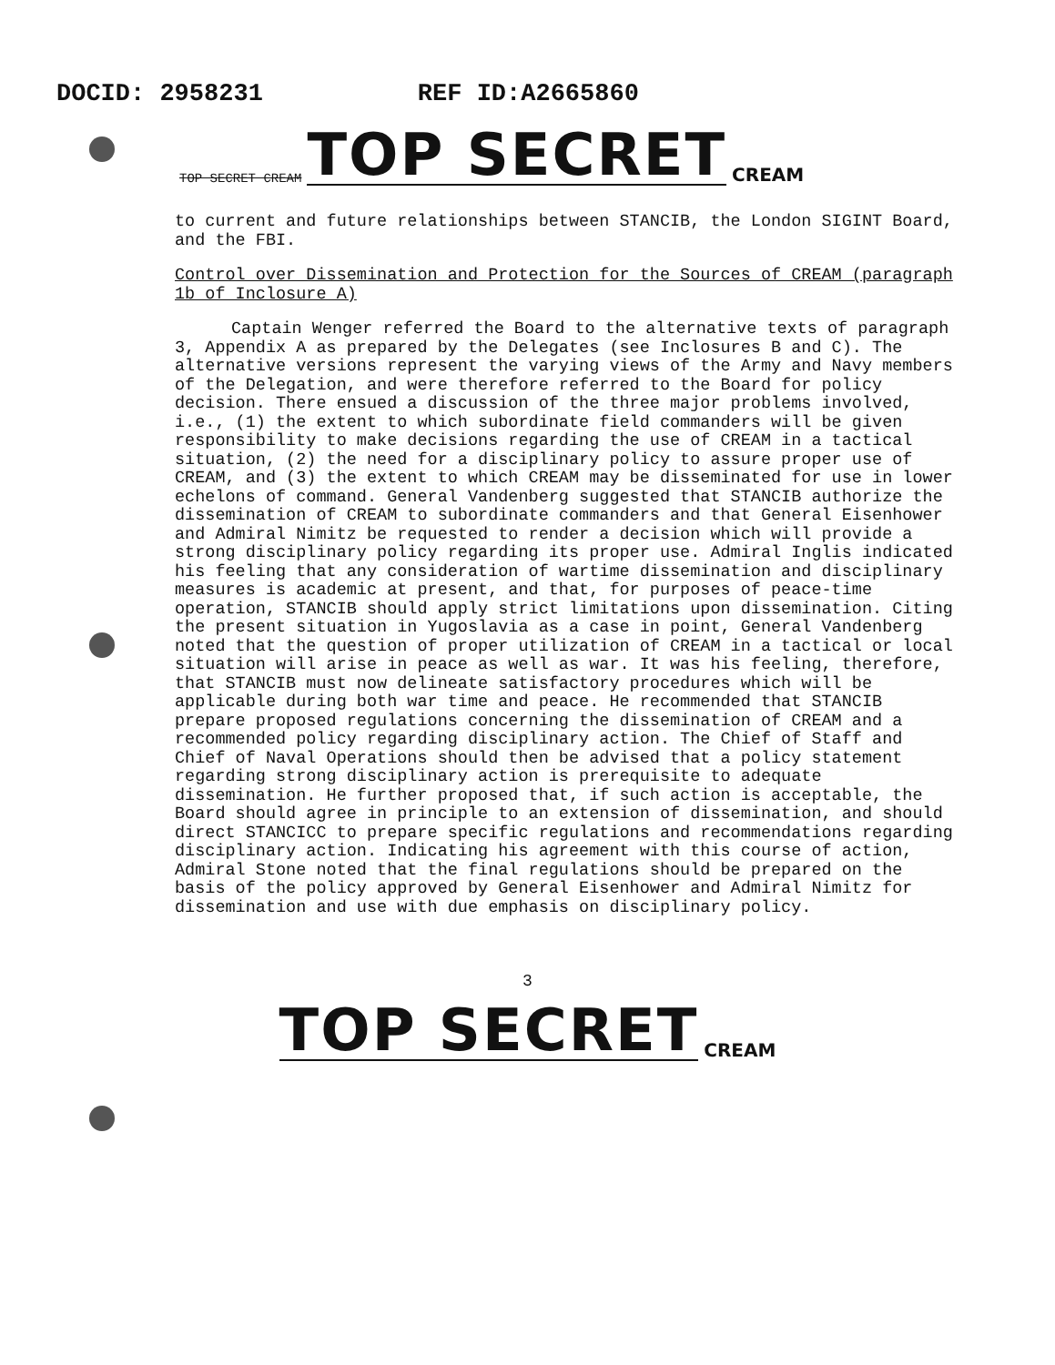DOCID: 2958231 REF ID:A2665860
TOP SECRET CREAM TOP SECRET CREAM
to current and future relationships between STANCIB, the London SIGINT Board, and the FBI.
Control over Dissemination and Protection for the Sources of CREAM (paragraph 1b of Inclosure A)
Captain Wenger referred the Board to the alternative texts of paragraph 3, Appendix A as prepared by the Delegates (see Inclosures B and C). The alternative versions represent the varying views of the Army and Navy members of the Delegation, and were therefore referred to the Board for policy decision. There ensued a discussion of the three major problems involved, i.e., (1) the extent to which subordinate field commanders will be given responsibility to make decisions regarding the use of CREAM in a tactical situation, (2) the need for a disciplinary policy to assure proper use of CREAM, and (3) the extent to which CREAM may be disseminated for use in lower echelons of command. General Vandenberg suggested that STANCIB authorize the dissemination of CREAM to subordinate commanders and that General Eisenhower and Admiral Nimitz be requested to render a decision which will provide a strong disciplinary policy regarding its proper use. Admiral Inglis indicated his feeling that any consideration of wartime dissemination and disciplinary measures is academic at present, and that, for purposes of peace-time operation, STANCIB should apply strict limitations upon dissemination. Citing the present situation in Yugoslavia as a case in point, General Vandenberg noted that the question of proper utilization of CREAM in a tactical or local situation will arise in peace as well as war. It was his feeling, therefore, that STANCIB must now delineate satisfactory procedures which will be applicable during both war time and peace. He recommended that STANCIB prepare proposed regulations concerning the dissemination of CREAM and a recommended policy regarding disciplinary action. The Chief of Staff and Chief of Naval Operations should then be advised that a policy statement regarding strong disciplinary action is prerequisite to adequate dissemination. He further proposed that, if such action is acceptable, the Board should agree in principle to an extension of dissemination, and should direct STANCICC to prepare specific regulations and recommendations regarding disciplinary action. Indicating his agreement with this course of action, Admiral Stone noted that the final regulations should be prepared on the basis of the policy approved by General Eisenhower and Admiral Nimitz for dissemination and use with due emphasis on disciplinary policy.
3
TOP SECRET CREAM